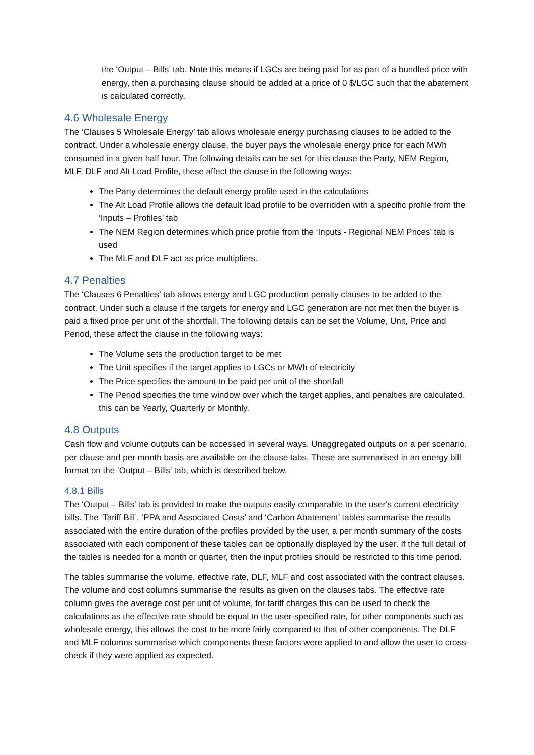the ‘Output – Bills’ tab. Note this means if LGCs are being paid for as part of a bundled price with energy, then a purchasing clause should be added at a price of 0 $/LGC such that the abatement is calculated correctly.
4.6 Wholesale Energy
The ‘Clauses 5 Wholesale Energy’ tab allows wholesale energy purchasing clauses to be added to the contract. Under a wholesale energy clause, the buyer pays the wholesale energy price for each MWh consumed in a given half hour. The following details can be set for this clause the Party, NEM Region, MLF, DLF and Alt Load Profile, these affect the clause in the following ways:
The Party determines the default energy profile used in the calculations
The Alt Load Profile allows the default load profile to be overridden with a specific profile from the ‘Inputs – Profiles’ tab
The NEM Region determines which price profile from the ‘Inputs - Regional NEM Prices’ tab is used
The MLF and DLF act as price multipliers.
4.7 Penalties
The ‘Clauses 6 Penalties’ tab allows energy and LGC production penalty clauses to be added to the contract. Under such a clause if the targets for energy and LGC generation are not met then the buyer is paid a fixed price per unit of the shortfall. The following details can be set the Volume, Unit, Price and Period, these affect the clause in the following ways:
The Volume sets the production target to be met
The Unit specifies if the target applies to LGCs or MWh of electricity
The Price specifies the amount to be paid per unit of the shortfall
The Period specifies the time window over which the target applies, and penalties are calculated, this can be Yearly, Quarterly or Monthly.
4.8 Outputs
Cash flow and volume outputs can be accessed in several ways. Unaggregated outputs on a per scenario, per clause and per month basis are available on the clause tabs. These are summarised in an energy bill format on the ‘Output – Bills’ tab, which is described below.
4.8.1 Bills
The ‘Output – Bills’ tab is provided to make the outputs easily comparable to the user's current electricity bills. The ‘Tariff Bill’, ‘PPA and Associated Costs’ and ‘Carbon Abatement’ tables summarise the results associated with the entire duration of the profiles provided by the user, a per month summary of the costs associated with each component of these tables can be optionally displayed by the user. If the full detail of the tables is needed for a month or quarter, then the input profiles should be restricted to this time period.
The tables summarise the volume, effective rate, DLF, MLF and cost associated with the contract clauses. The volume and cost columns summarise the results as given on the clauses tabs. The effective rate column gives the average cost per unit of volume, for tariff charges this can be used to check the calculations as the effective rate should be equal to the user-specified rate, for other components such as wholesale energy, this allows the cost to be more fairly compared to that of other components. The DLF and MLF columns summarise which components these factors were applied to and allow the user to cross-check if they were applied as expected.